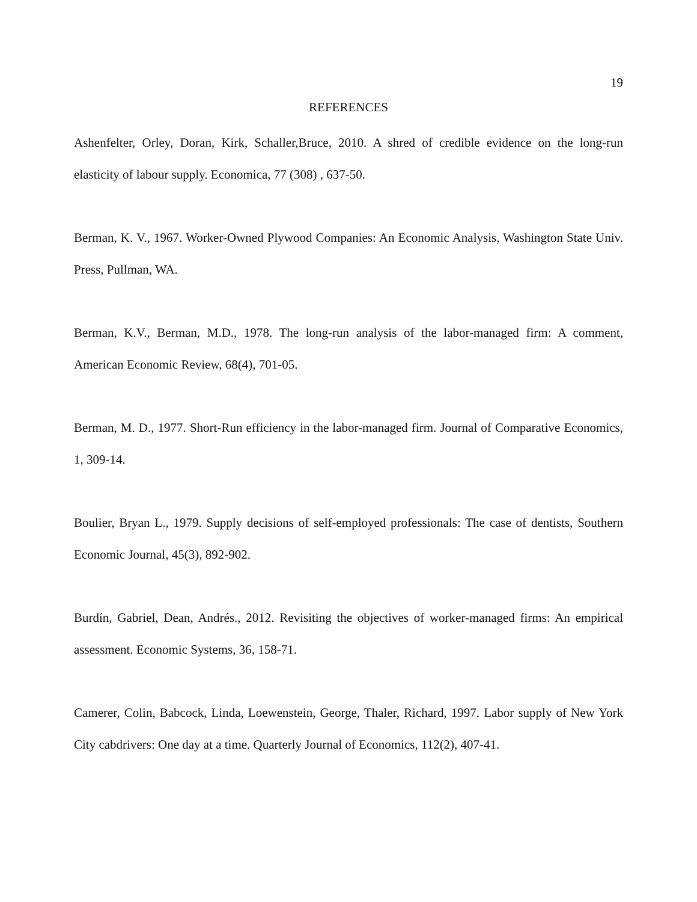19
REFERENCES
Ashenfelter, Orley, Doran, Kirk, Schaller,Bruce, 2010. A shred of credible evidence on the long-run elasticity of labour supply. Economica, 77 (308) , 637-50.
Berman, K. V., 1967. Worker-Owned Plywood Companies: An Economic Analysis, Washington State Univ. Press, Pullman, WA.
Berman, K.V., Berman, M.D., 1978. The long-run analysis of the labor-managed firm: A comment, American Economic Review, 68(4), 701-05.
Berman, M. D., 1977. Short-Run efficiency in the labor-managed firm. Journal of Comparative Economics, 1, 309-14.
Boulier, Bryan L., 1979. Supply decisions of self-employed professionals: The case of dentists, Southern Economic Journal, 45(3), 892-902.
Burdín, Gabriel, Dean, Andrés., 2012. Revisiting the objectives of worker-managed firms: An empirical assessment. Economic Systems, 36, 158-71.
Camerer, Colin, Babcock, Linda, Loewenstein, George, Thaler, Richard, 1997. Labor supply of New York City cabdrivers: One day at a time. Quarterly Journal of Economics, 112(2), 407-41.